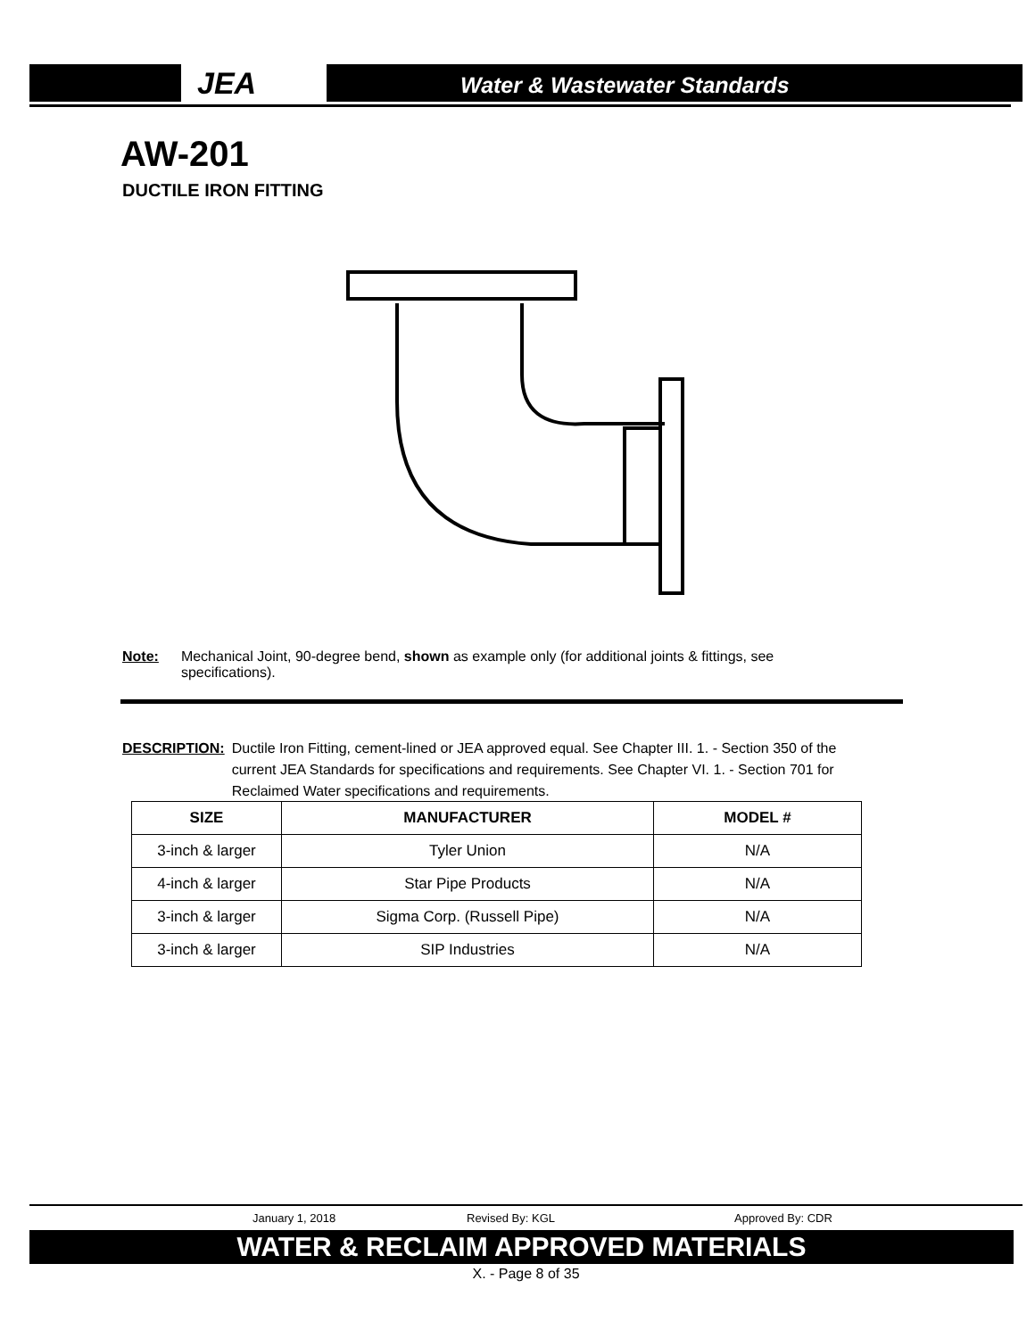JEA
Water & Wastewater Standards
AW-201
DUCTILE IRON FITTING
Note: Mechanical Joint, 90-degree bend, shown as example only (for additional joints & fittings, see specifications).
DESCRIPTION: Ductile Iron Fitting, cement-lined or JEA approved equal. See Chapter III. 1. - Section 350 of the current JEA Standards for specifications and requirements. See Chapter VI. 1. - Section 701 for Reclaimed Water specifications and requirements.
| SIZE | MANUFACTURER | MODEL # |
| --- | --- | --- |
| 3-inch & larger | Tyler Union | N/A |
| 4-inch & larger | Star Pipe Products | N/A |
| 3-inch & larger | Sigma Corp. (Russell Pipe) | N/A |
| 3-inch & larger | SIP Industries | N/A |
January 1, 2018 Revised By: KGL Approved By: CDR
WATER & RECLAIM APPROVED MATERIALS
X. - Page 8 of 35